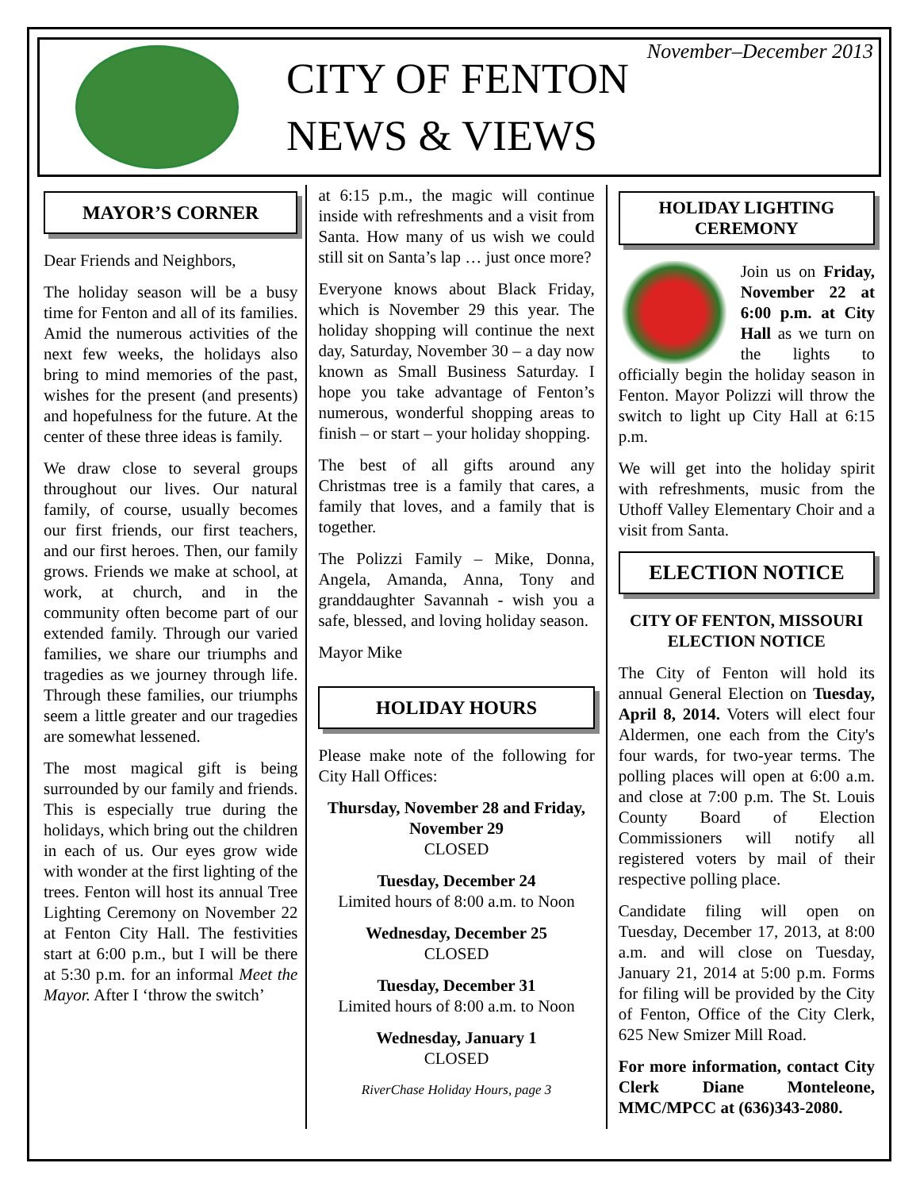CITY OF FENTON
NEWS & VIEWS
November–December 2013
MAYOR’S CORNER
Dear Friends and Neighbors,
The holiday season will be a busy time for Fenton and all of its families. Amid the numerous activities of the next few weeks, the holidays also bring to mind memories of the past, wishes for the present (and presents) and hopefulness for the future. At the center of these three ideas is family.
We draw close to several groups throughout our lives. Our natural family, of course, usually becomes our first friends, our first teachers, and our first heroes. Then, our family grows. Friends we make at school, at work, at church, and in the community often become part of our extended family. Through our varied families, we share our triumphs and tragedies as we journey through life. Through these families, our triumphs seem a little greater and our tragedies are somewhat lessened.
The most magical gift is being surrounded by our family and friends. This is especially true during the holidays, which bring out the children in each of us. Our eyes grow wide with wonder at the first lighting of the trees. Fenton will host its annual Tree Lighting Ceremony on November 22 at Fenton City Hall. The festivities start at 6:00 p.m., but I will be there at 5:30 p.m. for an informal Meet the Mayor. After I ‘throw the switch’
at 6:15 p.m., the magic will continue inside with refreshments and a visit from Santa. How many of us wish we could still sit on Santa’s lap … just once more?
Everyone knows about Black Friday, which is November 29 this year. The holiday shopping will continue the next day, Saturday, November 30 – a day now known as Small Business Saturday. I hope you take advantage of Fenton’s numerous, wonderful shopping areas to finish – or start – your holiday shopping.
The best of all gifts around any Christmas tree is a family that cares, a family that loves, and a family that is together.
The Polizzi Family – Mike, Donna, Angela, Amanda, Anna, Tony and granddaughter Savannah - wish you a safe, blessed, and loving holiday season.
Mayor Mike
HOLIDAY HOURS
Please make note of the following for City Hall Offices:
Thursday, November 28 and Friday, November 29
CLOSED
Tuesday, December 24
Limited hours of 8:00 a.m. to Noon
Wednesday, December 25
CLOSED
Tuesday, December 31
Limited hours of 8:00 a.m. to Noon
Wednesday, January 1
CLOSED
RiverChase Holiday Hours, page 3
HOLIDAY LIGHTING CEREMONY
Join us on Friday, November 22 at 6:00 p.m. at City Hall as we turn on the lights to officially begin the holiday season in Fenton. Mayor Polizzi will throw the switch to light up City Hall at 6:15 p.m.
We will get into the holiday spirit with refreshments, music from the Uthoff Valley Elementary Choir and a visit from Santa.
ELECTION NOTICE
CITY OF FENTON, MISSOURI ELECTION NOTICE
The City of Fenton will hold its annual General Election on Tuesday, April 8, 2014. Voters will elect four Aldermen, one each from the City's four wards, for two-year terms. The polling places will open at 6:00 a.m. and close at 7:00 p.m. The St. Louis County Board of Election Commissioners will notify all registered voters by mail of their respective polling place.
Candidate filing will open on Tuesday, December 17, 2013, at 8:00 a.m. and will close on Tuesday, January 21, 2014 at 5:00 p.m. Forms for filing will be provided by the City of Fenton, Office of the City Clerk, 625 New Smizer Mill Road.
For more information, contact City Clerk Diane Monteleone, MMC/MPCC at (636)343-2080.